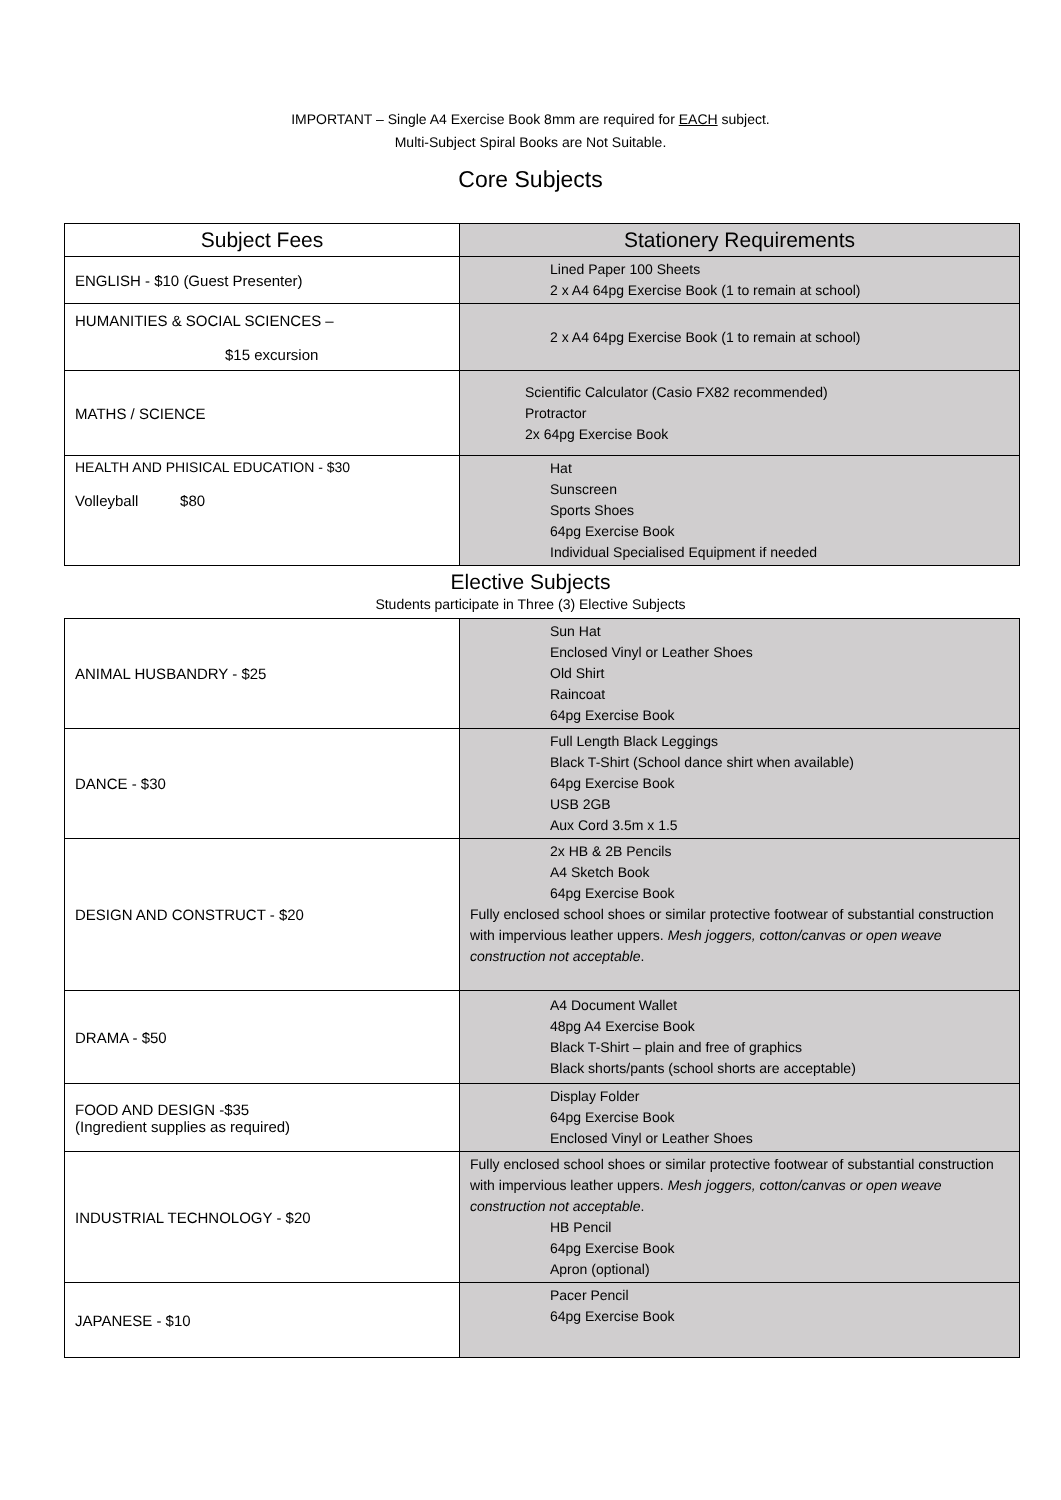IMPORTANT – Single A4 Exercise Book 8mm are required for EACH subject.
Multi-Subject Spiral Books are Not Suitable.
Core Subjects
| Subject Fees | Stationery Requirements |
| --- | --- |
| ENGLISH - $10 (Guest Presenter) | Lined Paper 100 Sheets 2 x A4 64pg Exercise Book (1 to remain at school) |
| HUMANITIES & SOCIAL SCIENCES – $15 excursion | 2 x A4 64pg Exercise Book (1 to remain at school) |
| MATHS / SCIENCE | Scientific Calculator (Casio FX82 recommended) Protractor 2x 64pg Exercise Book |
| HEALTH AND PHISICAL EDUCATION - $30 Volleyball $80 | Hat Sunscreen Sports Shoes 64pg Exercise Book Individual Specialised Equipment if needed |
Elective Subjects
Students participate in Three (3) Elective Subjects
| ANIMAL HUSBANDRY - $25 | Sun Hat Enclosed Vinyl or Leather Shoes Old Shirt Raincoat 64pg Exercise Book |
| DANCE - $30 | Full Length Black Leggings Black T-Shirt (School dance shirt when available) 64pg Exercise Book USB 2GB Aux Cord 3.5m x 1.5 |
| DESIGN AND CONSTRUCT - $20 | 2x HB & 2B Pencils A4 Sketch Book 64pg Exercise Book Fully enclosed school shoes or similar protective footwear of substantial construction with impervious leather uppers. Mesh joggers, cotton/canvas or open weave construction not acceptable . |
| DRAMA - $50 | A4 Document Wallet 48pg A4 Exercise Book Black T-Shirt – plain and free of graphics Black shorts/pants (school shorts are acceptable) |
| FOOD AND DESIGN -$35 (Ingredient supplies as required) | Display Folder 64pg Exercise Book Enclosed Vinyl or Leather Shoes |
| INDUSTRIAL TECHNOLOGY - $20 | Fully enclosed school shoes or similar protective footwear of substantial construction with impervious leather uppers. Mesh joggers, cotton/canvas or open weave construction not acceptable . HB Pencil 64pg Exercise Book Apron (optional) |
| JAPANESE - $10 | Pacer Pencil 64pg Exercise Book |